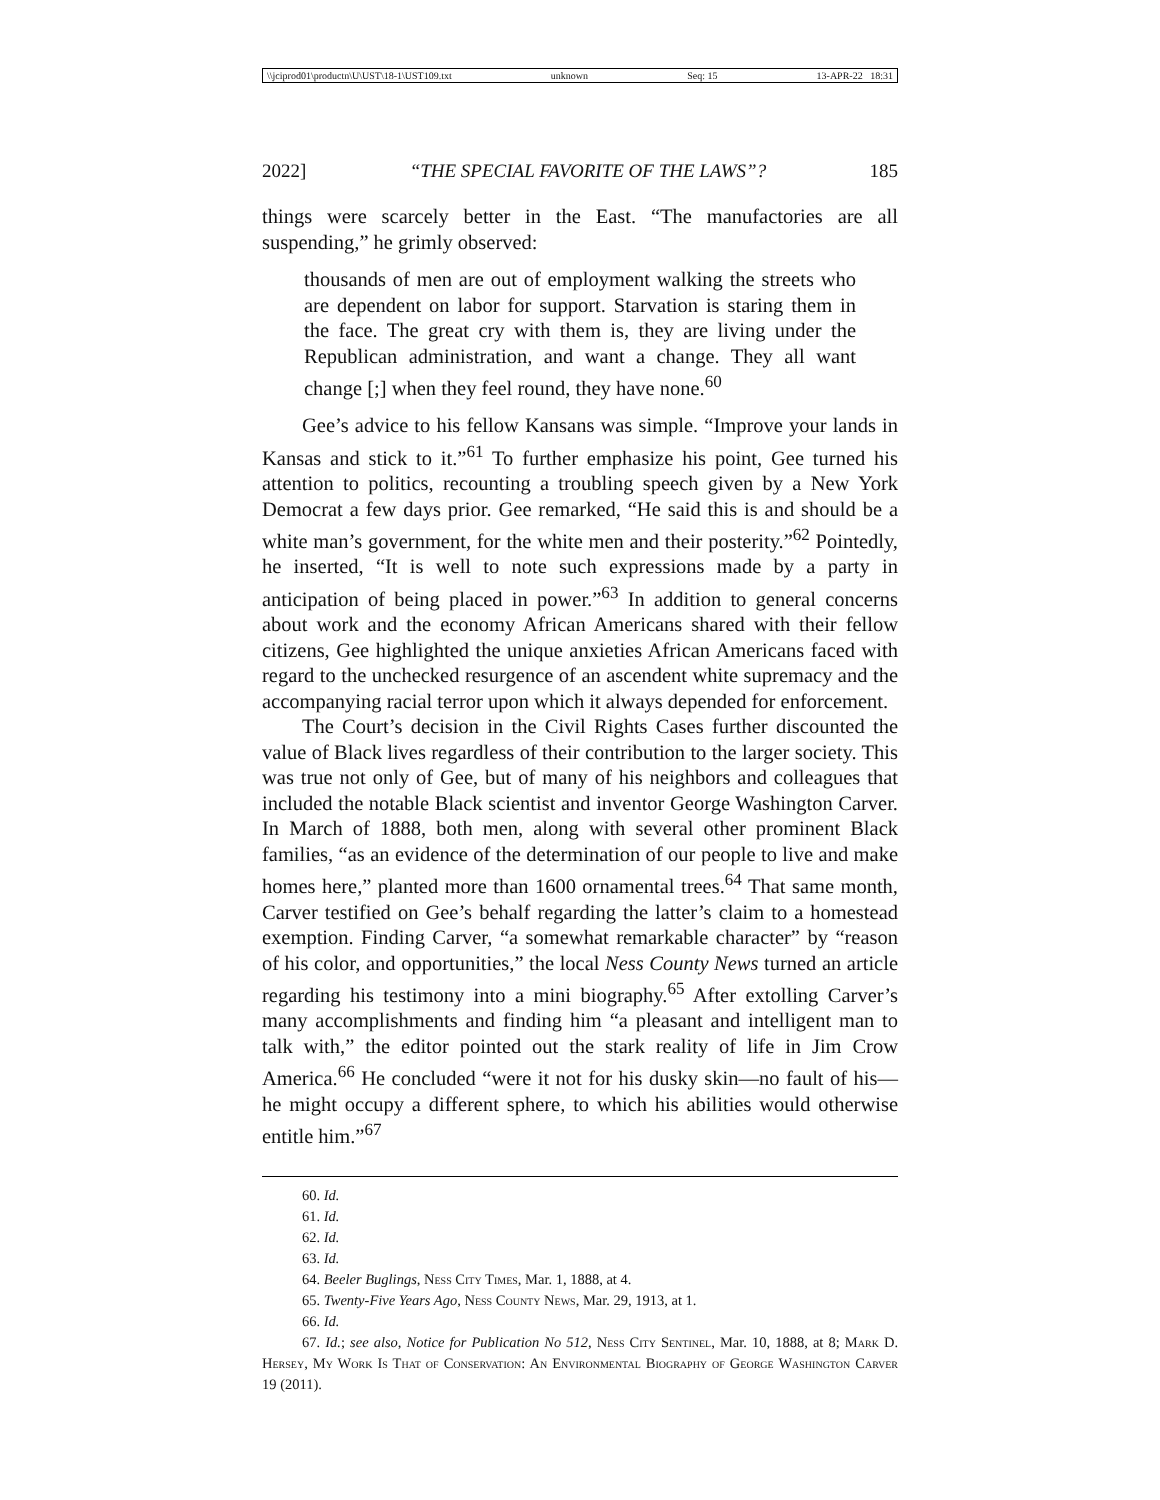\\jciprod01\productn\U\UST\18-1\UST109.txt unknown Seq: 15 13-APR-22 18:31
2022] “THE SPECIAL FAVORITE OF THE LAWS”? 185
things were scarcely better in the East. “The manufactories are all suspending,” he grimly observed:
thousands of men are out of employment walking the streets who are dependent on labor for support. Starvation is staring them in the face. The great cry with them is, they are living under the Republican administration, and want a change. They all want change [;] when they feel round, they have none.<sup>60</sup>
Gee’s advice to his fellow Kansans was simple. “Improve your lands in Kansas and stick to it.”<sup>61</sup> To further emphasize his point, Gee turned his attention to politics, recounting a troubling speech given by a New York Democrat a few days prior. Gee remarked, “He said this is and should be a white man’s government, for the white men and their posterity.”<sup>62</sup> Pointedly, he inserted, “It is well to note such expressions made by a party in anticipation of being placed in power.”<sup>63</sup> In addition to general concerns about work and the economy African Americans shared with their fellow citizens, Gee highlighted the unique anxieties African Americans faced with regard to the unchecked resurgence of an ascendent white supremacy and the accompanying racial terror upon which it always depended for enforcement.
The Court’s decision in the Civil Rights Cases further discounted the value of Black lives regardless of their contribution to the larger society. This was true not only of Gee, but of many of his neighbors and colleagues that included the notable Black scientist and inventor George Washington Carver. In March of 1888, both men, along with several other prominent Black families, “as an evidence of the determination of our people to live and make homes here,” planted more than 1600 ornamental trees.<sup>64</sup> That same month, Carver testified on Gee’s behalf regarding the latter’s claim to a homestead exemption. Finding Carver, “a somewhat remarkable character” by “reason of his color, and opportunities,” the local Ness County News turned an article regarding his testimony into a mini biography.<sup>65</sup> After extolling Carver’s many accomplishments and finding him “a pleasant and intelligent man to talk with,” the editor pointed out the stark reality of life in Jim Crow America.<sup>66</sup> He concluded “were it not for his dusky skin—no fault of his—he might occupy a different sphere, to which his abilities would otherwise entitle him.”<sup>67</sup>
60. Id.
61. Id.
62. Id.
63. Id.
64. Beeler Buglings, Ness City Times, Mar. 1, 1888, at 4.
65. Twenty-Five Years Ago, Ness County News, Mar. 29, 1913, at 1.
66. Id.
67. Id.; see also, Notice for Publication No 512, Ness City Sentinel, Mar. 10, 1888, at 8; Mark D. Hersey, My Work Is That of Conservation: An Environmental Biography of George Washington Carver 19 (2011).